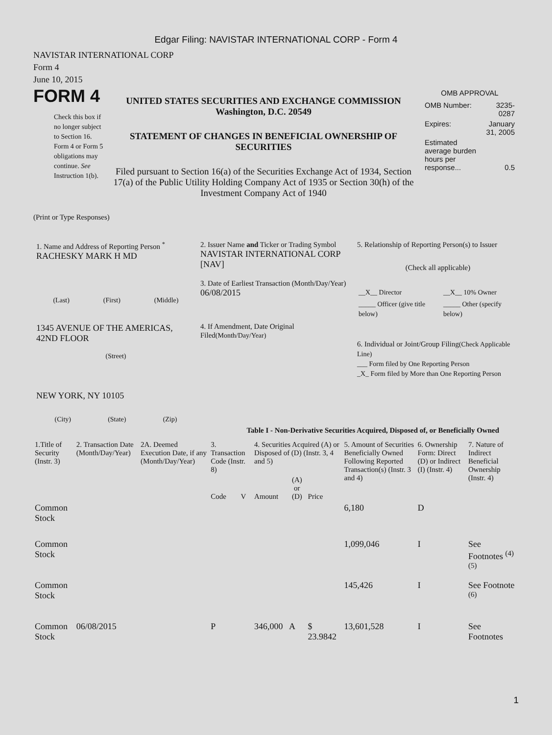Edgar Filing: NAVISTAR INTERNATIONAL CORP - Form 4
NAVISTAR INTERNATIONAL CORP
Form 4
June 10, 2015
FORM 4
Check this box if no longer subject to Section 16. Form 4 or Form 5 obligations may continue. See Instruction 1(b).
UNITED STATES SECURITIES AND EXCHANGE COMMISSION
Washington, D.C. 20549
STATEMENT OF CHANGES IN BENEFICIAL OWNERSHIP OF SECURITIES
Filed pursuant to Section 16(a) of the Securities Exchange Act of 1934, Section 17(a) of the Public Utility Holding Company Act of 1935 or Section 30(h) of the Investment Company Act of 1940
OMB APPROVAL
| OMB Number: | 3235-0287 |
| Expires: | January 31, 2005 |
| Estimated average burden hours per response... | 0.5 |
(Print or Type Responses)
1. Name and Address of Reporting Person <sup>*</sup>
RACHESKY MARK H MD
(Last) (First) (Middle)
1345 AVENUE OF THE AMERICAS, 42ND FLOOR
(Street)
NEW YORK, NY 10105
(City) (State) (Zip)
2. Issuer Name and Ticker or Trading Symbol
NAVISTAR INTERNATIONAL CORP [NAV]
3. Date of Earliest Transaction (Month/Day/Year)
06/08/2015
4. If Amendment, Date Original Filed(Month/Day/Year)
5. Relationship of Reporting Person(s) to Issuer
(Check all applicable)
| __X__ Director | __X__ 10% Owner |
| _____ Officer (give title below) | _____ Other (specify below) |
6. Individual or Joint/Group Filing(Check Applicable Line)
___ Form filed by One Reporting Person
_X_ Form filed by More than One Reporting Person
Table I - Non-Derivative Securities Acquired, Disposed of, or Beneficially Owned
| 1.Title of Security (Instr. 3) | 2. Transaction Date (Month/Day/Year) | 2A. Deemed Execution Date, if any (Month/Day/Year) | 3. Transaction Code (Instr. 8) | | 4. Securities Acquired (A) or Disposed of (D) (Instr. 3, 4 and 5) | | | 5. Amount of Securities Beneficially Owned Following Reported Transaction(s) (Instr. 3 and 4) | 6. Ownership Form: Direct (D) or Indirect (I) (Instr. 4) | 7. Nature of Indirect Beneficial Ownership (Instr. 4) |
| --- | --- | --- | --- | --- | --- | --- | --- | --- | --- | --- |
| | | | Code | V | Amount | (A) or (D) | Price | | | |
| Common Stock | | | | | | | | 6,180 | D | |
| Common Stock | | | | | | | | 1,099,046 | I | See Footnotes <sup>(4)</sup> <sup>(5)</sup> |
| Common Stock | | | | | | | | 145,426 | I | See Footnote <sup>(6)</sup> |
| Common Stock | 06/08/2015 | | P | | 346,000 | A | $ 23.9842 | 13,601,528 | I | See Footnotes |
1